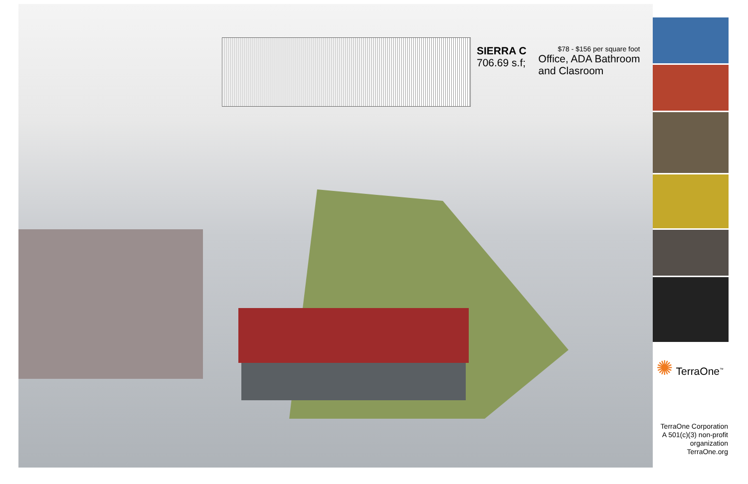SIERRA C
706.69 s.f;
$78 - $156 per square foot
Office, ADA Bathroom
and Clasroom
✺ TerraOne<sup>™</sup>
TerraOne Corporation
A 501(c)(3) non-profit
organization
TerraOne.org